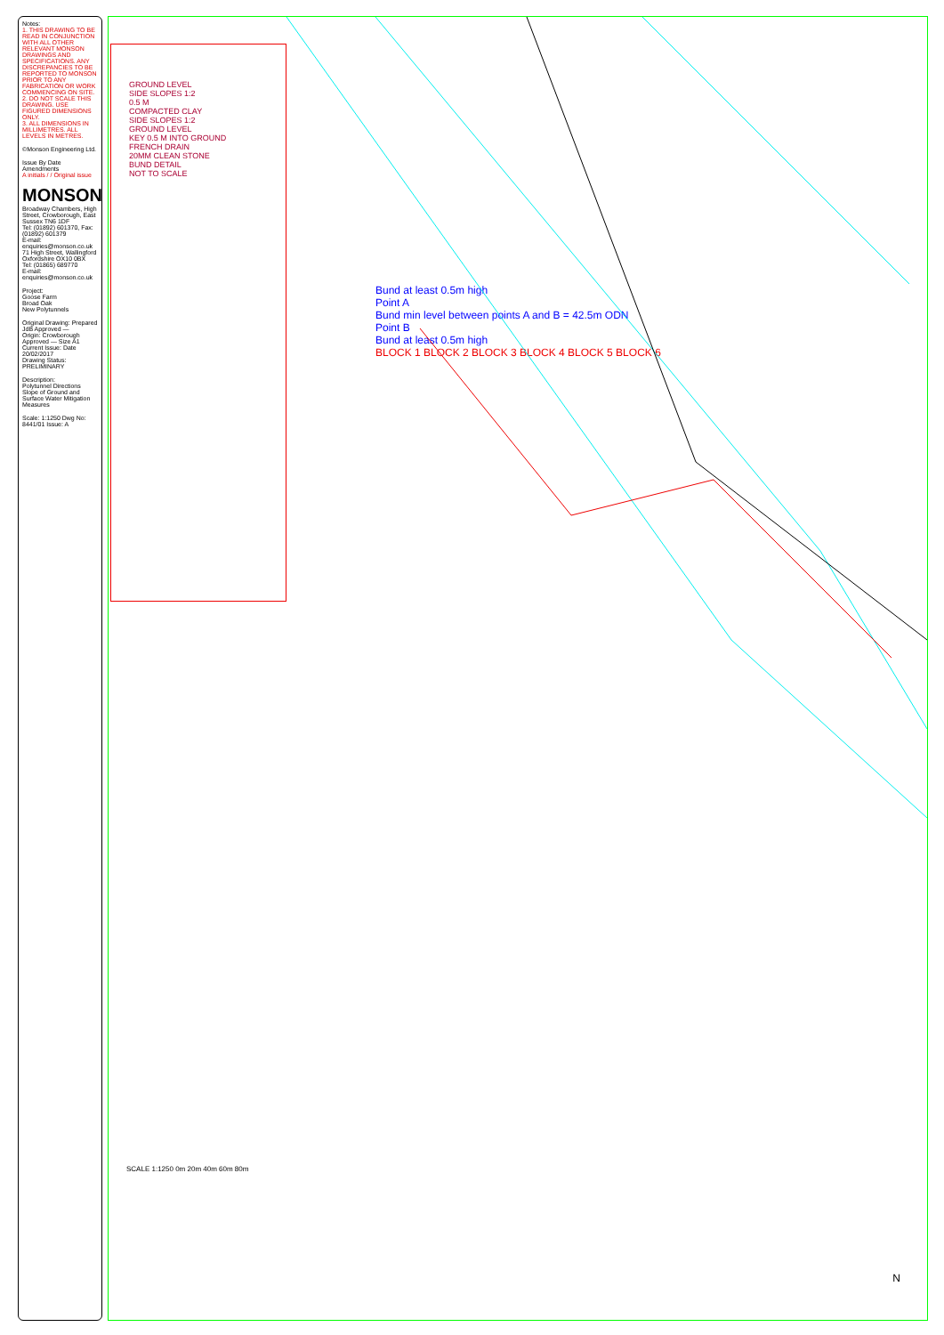Notes:
1. THIS DRAWING TO BE READ IN CONJUNCTION WITH ALL OTHER RELEVANT MONSON DRAWINGS AND SPECIFICATIONS. ANY DISCREPANCIES TO BE REPORTED TO MONSON PRIOR TO ANY FABRICATION OR WORK COMMENCING ON SITE.
2. DO NOT SCALE THIS DRAWING. USE FIGURED DIMENSIONS ONLY.
3. ALL DIMENSIONS IN MILLIMETRES. ALL LEVELS IN METRES.
©Monson Engineering Ltd.
Issue By Date Amendments
A initials / / Original issue
MONSON
Broadway Chambers, High Street, Crowborough, East Sussex TN6 1DF
Tel: (01892) 601370, Fax: (01892) 601379
E-mail: enquiries@monson.co.uk
71 High Street, Wallingford Oxfordshire OX10 0BX
Tel: (01865) 689770
E-mail: enquiries@monson.co.uk
Project:
Goose Farm
Broad Oak
New Polytunnels
Original Drawing: Prepared JdB Approved —
Origin: Crowborough Approved — Size A1
Current Issue: Date 20/02/2017
Drawing Status: PRELIMINARY
Description:
Polytunnel Directions Slope of Ground and Surface Water Mitigation Measures
Scale: 1:1250 Dwg No: 8441/01 Issue: A
GROUND LEVEL
SIDE SLOPES 1:2
0.5 M
COMPACTED CLAY
SIDE SLOPES 1:2
GROUND LEVEL
KEY 0.5 M INTO GROUND
FRENCH DRAIN
20MM CLEAN STONE
BUND DETAIL
NOT TO SCALE
Bund at least 0.5m high
Point A
Bund min level between points A and B = 42.5m ODN
Point B
Bund at least 0.5m high
BLOCK 1 BLOCK 2 BLOCK 3 BLOCK 4 BLOCK 5 BLOCK 6
SCALE 1:1250 0m 20m 40m 60m 80m
N